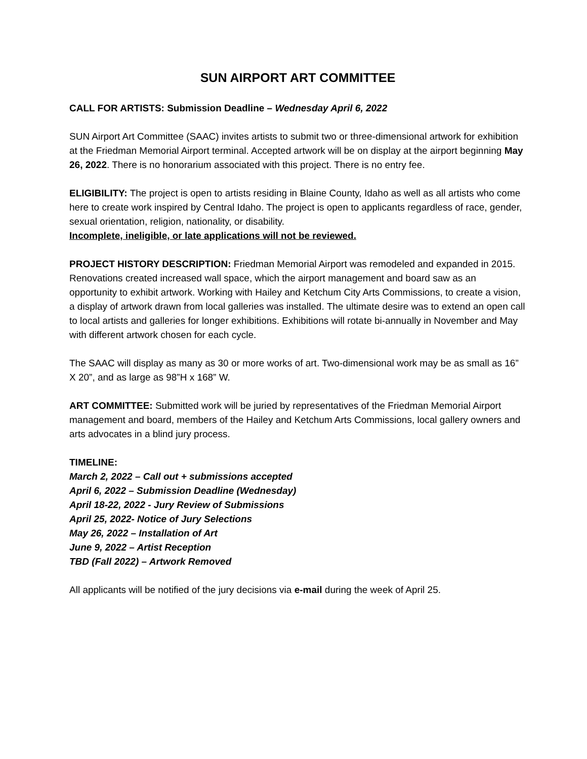SUN AIRPORT ART COMMITTEE
CALL FOR ARTISTS: Submission Deadline – Wednesday April 6, 2022
SUN Airport Art Committee (SAAC) invites artists to submit two or three-dimensional artwork for exhibition at the Friedman Memorial Airport terminal. Accepted artwork will be on display at the airport beginning May 26, 2022. There is no honorarium associated with this project. There is no entry fee.
ELIGIBILITY: The project is open to artists residing in Blaine County, Idaho as well as all artists who come here to create work inspired by Central Idaho. The project is open to applicants regardless of race, gender, sexual orientation, religion, nationality, or disability.
Incomplete, ineligible, or late applications will not be reviewed.
PROJECT HISTORY DESCRIPTION: Friedman Memorial Airport was remodeled and expanded in 2015. Renovations created increased wall space, which the airport management and board saw as an opportunity to exhibit artwork. Working with Hailey and Ketchum City Arts Commissions, to create a vision, a display of artwork drawn from local galleries was installed. The ultimate desire was to extend an open call to local artists and galleries for longer exhibitions. Exhibitions will rotate bi-annually in November and May with different artwork chosen for each cycle.
The SAAC will display as many as 30 or more works of art. Two-dimensional work may be as small as 16” X 20”, and as large as 98”H x 168” W.
ART COMMITTEE: Submitted work will be juried by representatives of the Friedman Memorial Airport management and board, members of the Hailey and Ketchum Arts Commissions, local gallery owners and arts advocates in a blind jury process.
TIMELINE:
March 2, 2022 – Call out + submissions accepted
April 6, 2022 – Submission Deadline (Wednesday)
April 18-22, 2022 - Jury Review of Submissions
April 25, 2022- Notice of Jury Selections
May 26, 2022 – Installation of Art
June 9, 2022 – Artist Reception
TBD (Fall 2022) – Artwork Removed
All applicants will be notified of the jury decisions via e-mail during the week of April 25.